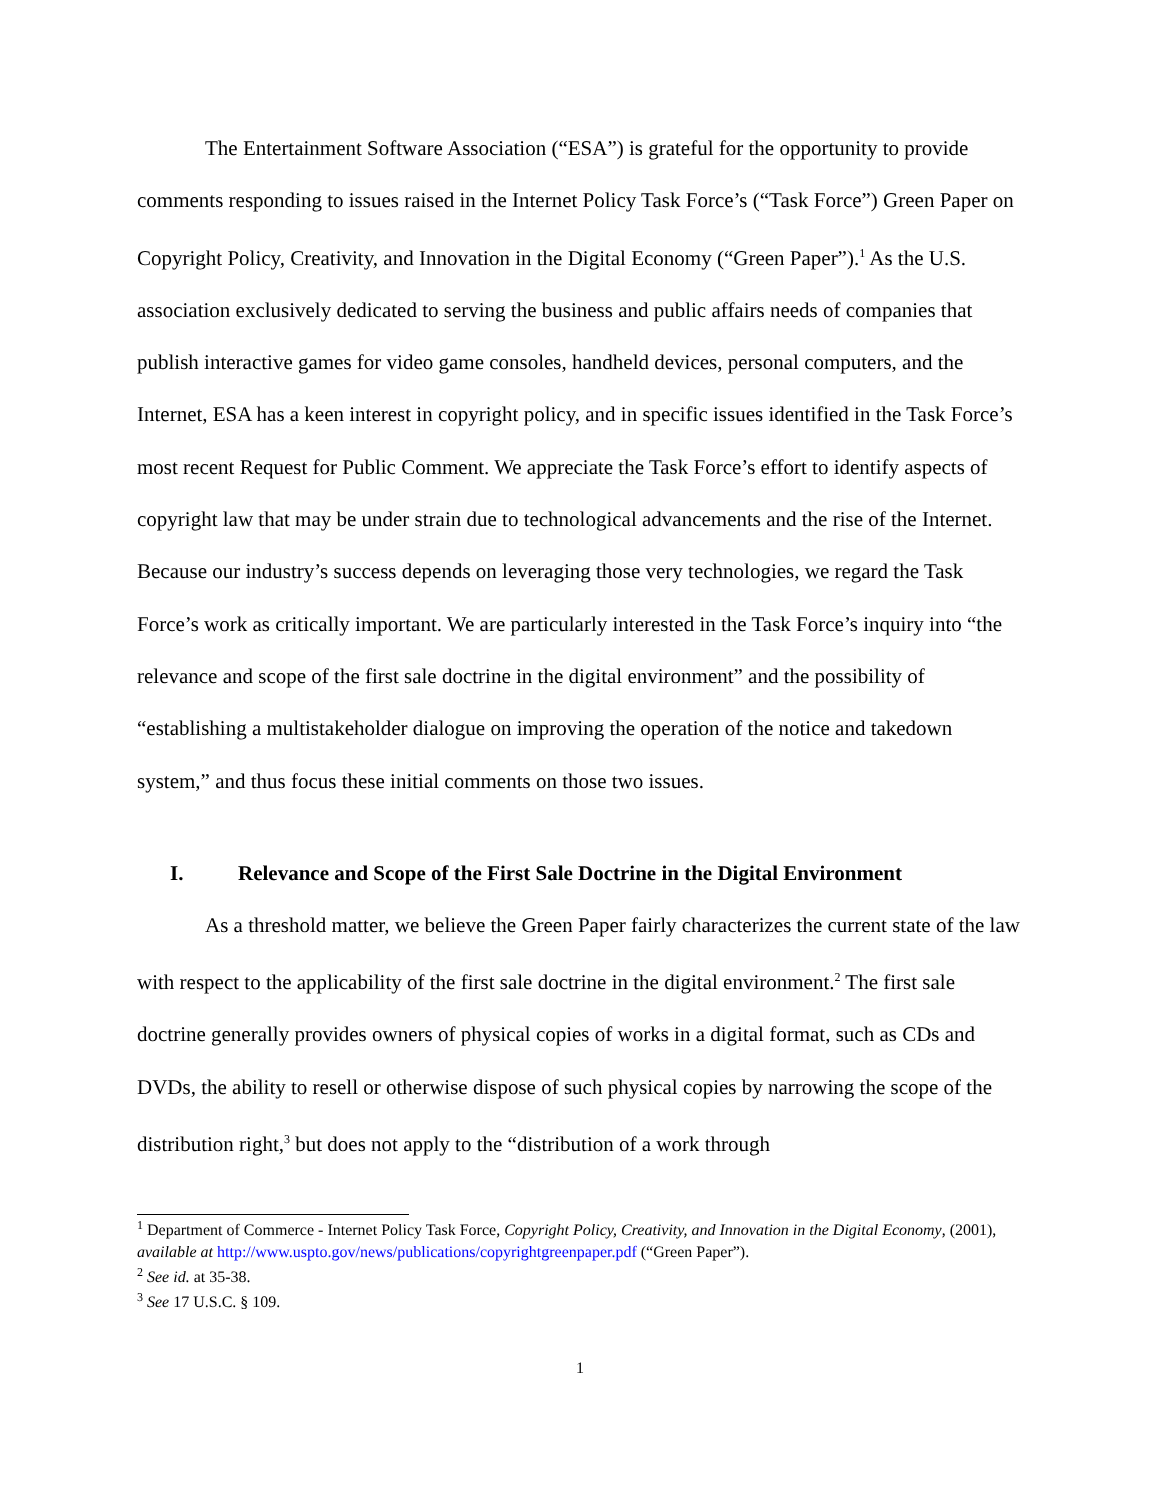The Entertainment Software Association (“ESA”) is grateful for the opportunity to provide comments responding to issues raised in the Internet Policy Task Force’s (“Task Force”) Green Paper on Copyright Policy, Creativity, and Innovation in the Digital Economy (“Green Paper”).<sup>1</sup> As the U.S. association exclusively dedicated to serving the business and public affairs needs of companies that publish interactive games for video game consoles, handheld devices, personal computers, and the Internet, ESA has a keen interest in copyright policy, and in specific issues identified in the Task Force’s most recent Request for Public Comment. We appreciate the Task Force’s effort to identify aspects of copyright law that may be under strain due to technological advancements and the rise of the Internet. Because our industry’s success depends on leveraging those very technologies, we regard the Task Force’s work as critically important. We are particularly interested in the Task Force’s inquiry into “the relevance and scope of the first sale doctrine in the digital environment” and the possibility of “establishing a multistakeholder dialogue on improving the operation of the notice and takedown system,” and thus focus these initial comments on those two issues.
I. Relevance and Scope of the First Sale Doctrine in the Digital Environment
As a threshold matter, we believe the Green Paper fairly characterizes the current state of the law with respect to the applicability of the first sale doctrine in the digital environment.<sup>2</sup> The first sale doctrine generally provides owners of physical copies of works in a digital format, such as CDs and DVDs, the ability to resell or otherwise dispose of such physical copies by narrowing the scope of the distribution right,<sup>3</sup> but does not apply to the “distribution of a work through
<sup>1</sup> Department of Commerce - Internet Policy Task Force, Copyright Policy, Creativity, and Innovation in the Digital Economy, (2001), available at http://www.uspto.gov/news/publications/copyrightgreenpaper.pdf (“Green Paper”).
<sup>2</sup> See id. at 35-38.
<sup>3</sup> See 17 U.S.C. § 109.
1